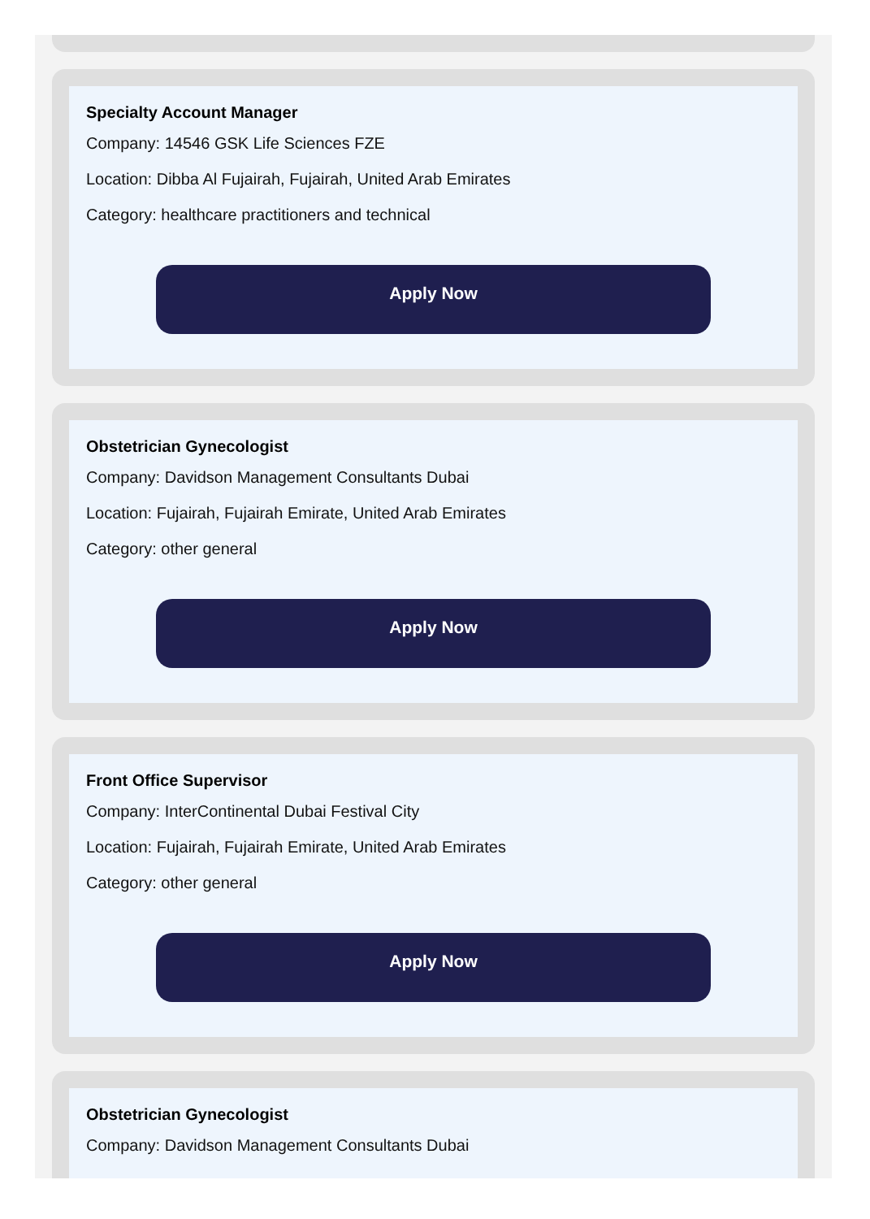Specialty Account Manager
Company: 14546 GSK Life Sciences FZE
Location: Dibba Al Fujairah, Fujairah, United Arab Emirates
Category: healthcare practitioners and technical
Apply Now
Obstetrician Gynecologist
Company: Davidson Management Consultants Dubai
Location: Fujairah, Fujairah Emirate, United Arab Emirates
Category: other general
Apply Now
Front Office Supervisor
Company: InterContinental Dubai Festival City
Location: Fujairah, Fujairah Emirate, United Arab Emirates
Category: other general
Apply Now
Obstetrician Gynecologist
Company: Davidson Management Consultants Dubai